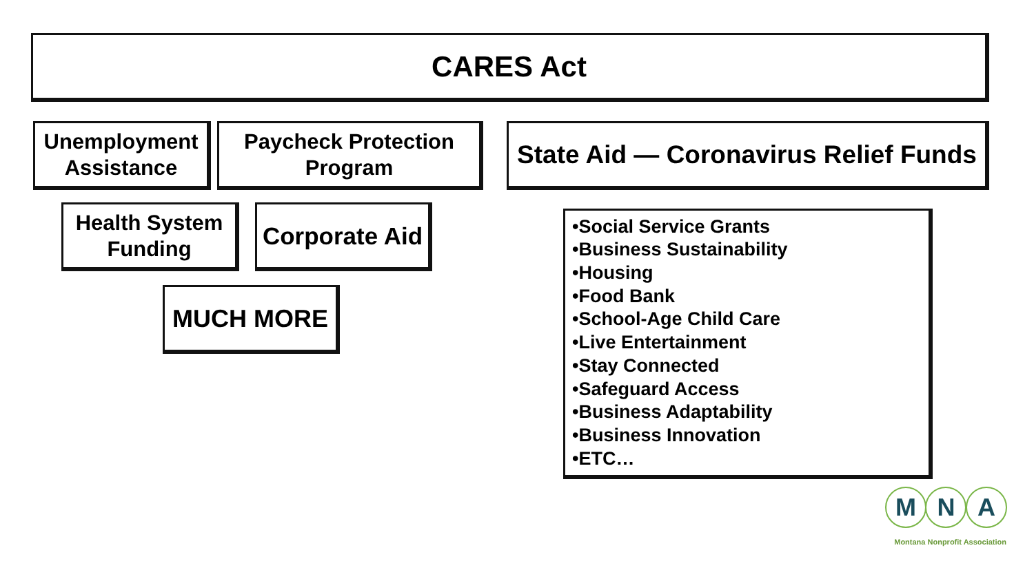CARES Act
Unemployment
Assistance
Paycheck Protection
Program
State Aid — Coronavirus Relief Funds
Health System
Funding
Corporate Aid
MUCH MORE
•Social Service Grants
•Business Sustainability
•Housing
•Food Bank
•School-Age Child Care
•Live Entertainment
•Stay Connected
•Safeguard Access
•Business Adaptability
•Business Innovation
•ETC…
M N A
Montana Nonprofit Association